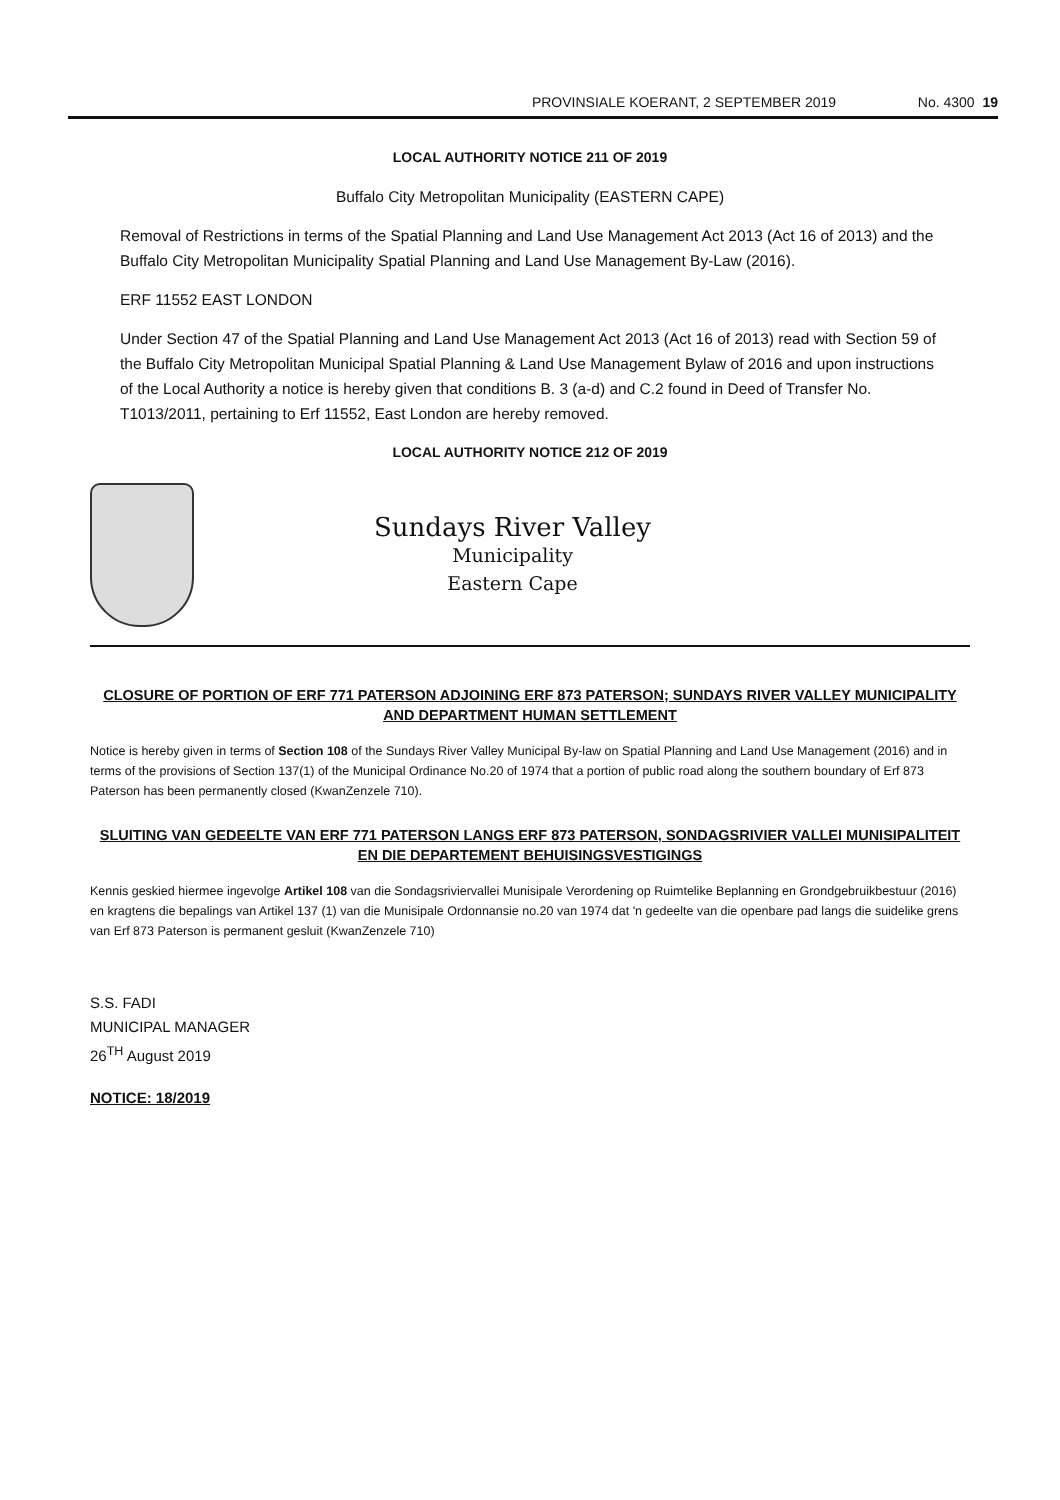PROVINSIALE KOERANT, 2 SEPTEMBER 2019 No. 4300 19
LOCAL AUTHORITY NOTICE 211 OF 2019
Buffalo City Metropolitan Municipality (EASTERN CAPE)
Removal of Restrictions in terms of the Spatial Planning and Land Use Management Act 2013 (Act 16 of 2013) and the Buffalo City Metropolitan Municipality Spatial Planning and Land Use Management By-Law (2016).
ERF 11552 EAST LONDON
Under Section 47 of the Spatial Planning and Land Use Management Act 2013 (Act 16 of 2013) read with Section 59 of the Buffalo City Metropolitan Municipal Spatial Planning & Land Use Management Bylaw of 2016 and upon instructions of the Local Authority a notice is hereby given that conditions B. 3 (a-d) and C.2 found in Deed of Transfer No. T1013/2011, pertaining to Erf 11552, East London are hereby removed.
LOCAL AUTHORITY NOTICE 212 OF 2019
Sundays River Valley
Municipality
Eastern Cape
CLOSURE OF PORTION OF ERF 771 PATERSON ADJOINING ERF 873 PATERSON; SUNDAYS RIVER VALLEY MUNICIPALITY AND DEPARTMENT HUMAN SETTLEMENT
Notice is hereby given in terms of Section 108 of the Sundays River Valley Municipal By-law on Spatial Planning and Land Use Management (2016) and in terms of the provisions of Section 137(1) of the Municipal Ordinance No.20 of 1974 that a portion of public road along the southern boundary of Erf 873 Paterson has been permanently closed (KwanZenzele 710).
SLUITING VAN GEDEELTE VAN ERF 771 PATERSON LANGS ERF 873 PATERSON, SONDAGSRIVIER VALLEI MUNISIPALITEIT EN DIE DEPARTEMENT BEHUISINGSVESTIGINGS
Kennis geskied hiermee ingevolge Artikel 108 van die Sondagsriviervallei Munisipale Verordening op Ruimtelike Beplanning en Grondgebruikbestuur (2016) en kragtens die bepalings van Artikel 137 (1) van die Munisipale Ordonnansie no.20 van 1974 dat 'n gedeelte van die openbare pad langs die suidelike grens van Erf 873 Paterson is permanent gesluit (KwanZenzele 710)
S.S. FADI
MUNICIPAL MANAGER
26<sup>TH</sup> August 2019
NOTICE: 18/2019